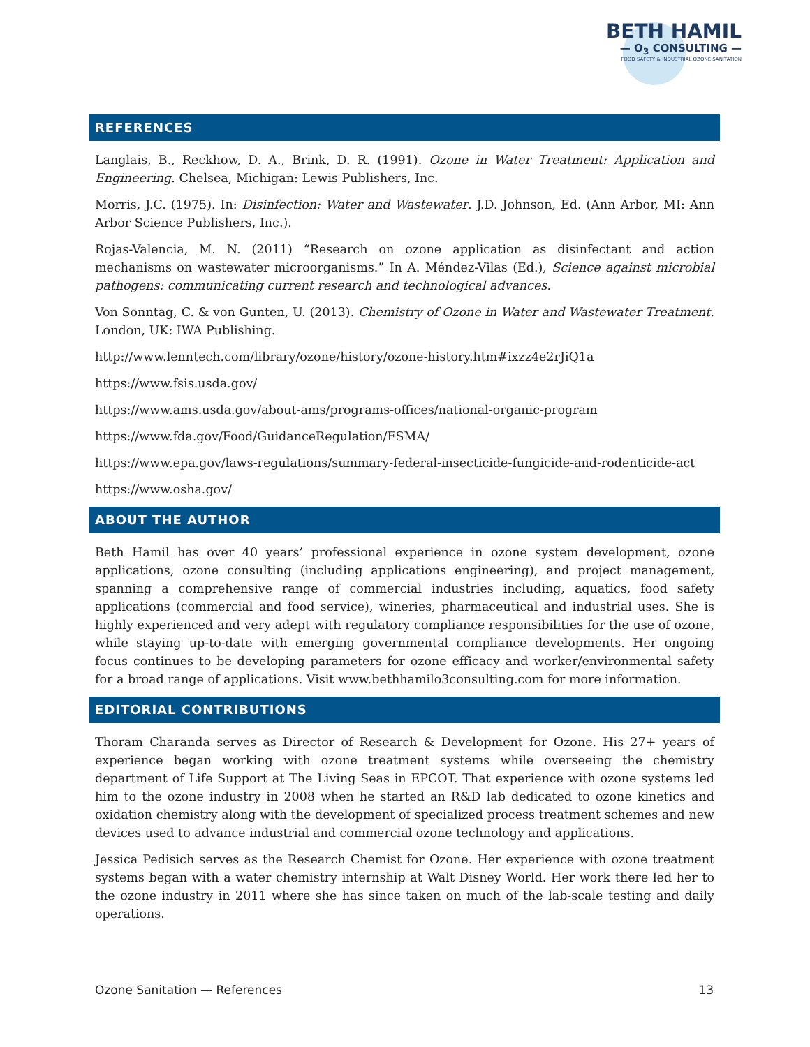BETH HAMIL
— O<sub>3</sub> CONSULTING —
FOOD SAFETY & INDUSTRIAL OZONE SANITATION
REFERENCES
Langlais, B., Reckhow, D. A., Brink, D. R. (1991). Ozone in Water Treatment: Application and Engineering. Chelsea, Michigan: Lewis Publishers, Inc.
Morris, J.C. (1975). In: Disinfection: Water and Wastewater. J.D. Johnson, Ed. (Ann Arbor, MI: Ann Arbor Science Publishers, Inc.).
Rojas-Valencia, M. N. (2011) “Research on ozone application as disinfectant and action mechanisms on wastewater microorganisms.” In A. Méndez-Vilas (Ed.), Science against microbial pathogens: communicating current research and technological advances.
Von Sonntag, C. & von Gunten, U. (2013). Chemistry of Ozone in Water and Wastewater Treatment. London, UK: IWA Publishing.
http://www.lenntech.com/library/ozone/history/ozone-history.htm#ixzz4e2rJiQ1a
https://www.fsis.usda.gov/
https://www.ams.usda.gov/about-ams/programs-offices/national-organic-program
https://www.fda.gov/Food/GuidanceRegulation/FSMA/
https://www.epa.gov/laws-regulations/summary-federal-insecticide-fungicide-and-rodenticide-act
https://www.osha.gov/
ABOUT THE AUTHOR
Beth Hamil has over 40 years’ professional experience in ozone system development, ozone applications, ozone consulting (including applications engineering), and project management, spanning a comprehensive range of commercial industries including, aquatics, food safety applications (commercial and food service), wineries, pharmaceutical and industrial uses. She is highly experienced and very adept with regulatory compliance responsibilities for the use of ozone, while staying up-to-date with emerging governmental compliance developments. Her ongoing focus continues to be developing parameters for ozone efficacy and worker/environmental safety for a broad range of applications. Visit www.bethhamilo3consulting.com for more information.
EDITORIAL CONTRIBUTIONS
Thoram Charanda serves as Director of Research & Development for Ozone. His 27+ years of experience began working with ozone treatment systems while overseeing the chemistry department of Life Support at The Living Seas in EPCOT. That experience with ozone systems led him to the ozone industry in 2008 when he started an R&D lab dedicated to ozone kinetics and oxidation chemistry along with the development of specialized process treatment schemes and new devices used to advance industrial and commercial ozone technology and applications.
Jessica Pedisich serves as the Research Chemist for Ozone. Her experience with ozone treatment systems began with a water chemistry internship at Walt Disney World. Her work there led her to the ozone industry in 2011 where she has since taken on much of the lab-scale testing and daily operations.
Ozone Sanitation — References 13